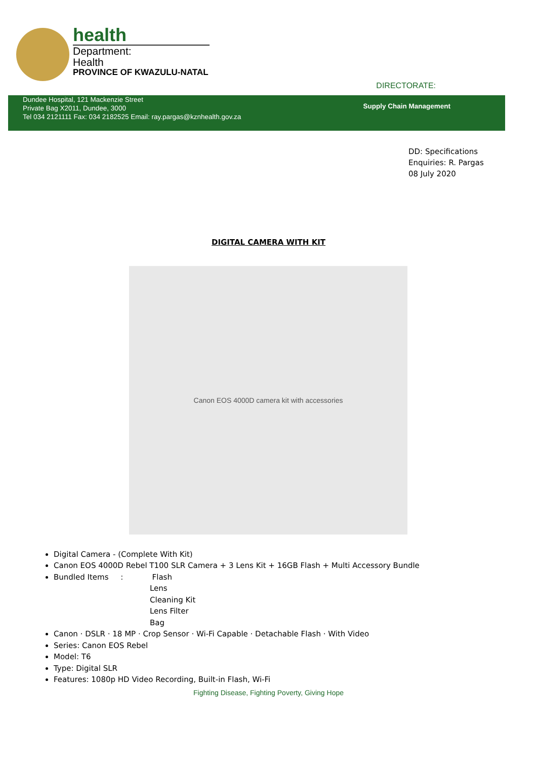health
Department:
Health
PROVINCE OF KWAZULU-NATAL
DIRECTORATE:
Dundee Hospital, 121 Mackenzie Street
Private Bag X2011, Dundee, 3000
Tel 034 2121111 Fax: 034 2182525 Email: ray.pargas@kznhealth.gov.za
Supply Chain Management
DD: Specifications
Enquiries: R. Pargas
08 July 2020
DIGITAL CAMERA WITH KIT
Canon EOS 4000D camera kit with accessories
Digital Camera - (Complete With Kit)
Canon EOS 4000D Rebel T100 SLR Camera + 3 Lens Kit + 16GB Flash + Multi Accessory Bundle
Bundled Items : Flash
Lens
Cleaning Kit
Lens Filter
Bag
Canon · DSLR · 18 MP · Crop Sensor · Wi-Fi Capable · Detachable Flash · With Video
Series: Canon EOS Rebel
Model: T6
Type: Digital SLR
Features: 1080p HD Video Recording, Built-in Flash, Wi-Fi
Fighting Disease, Fighting Poverty, Giving Hope